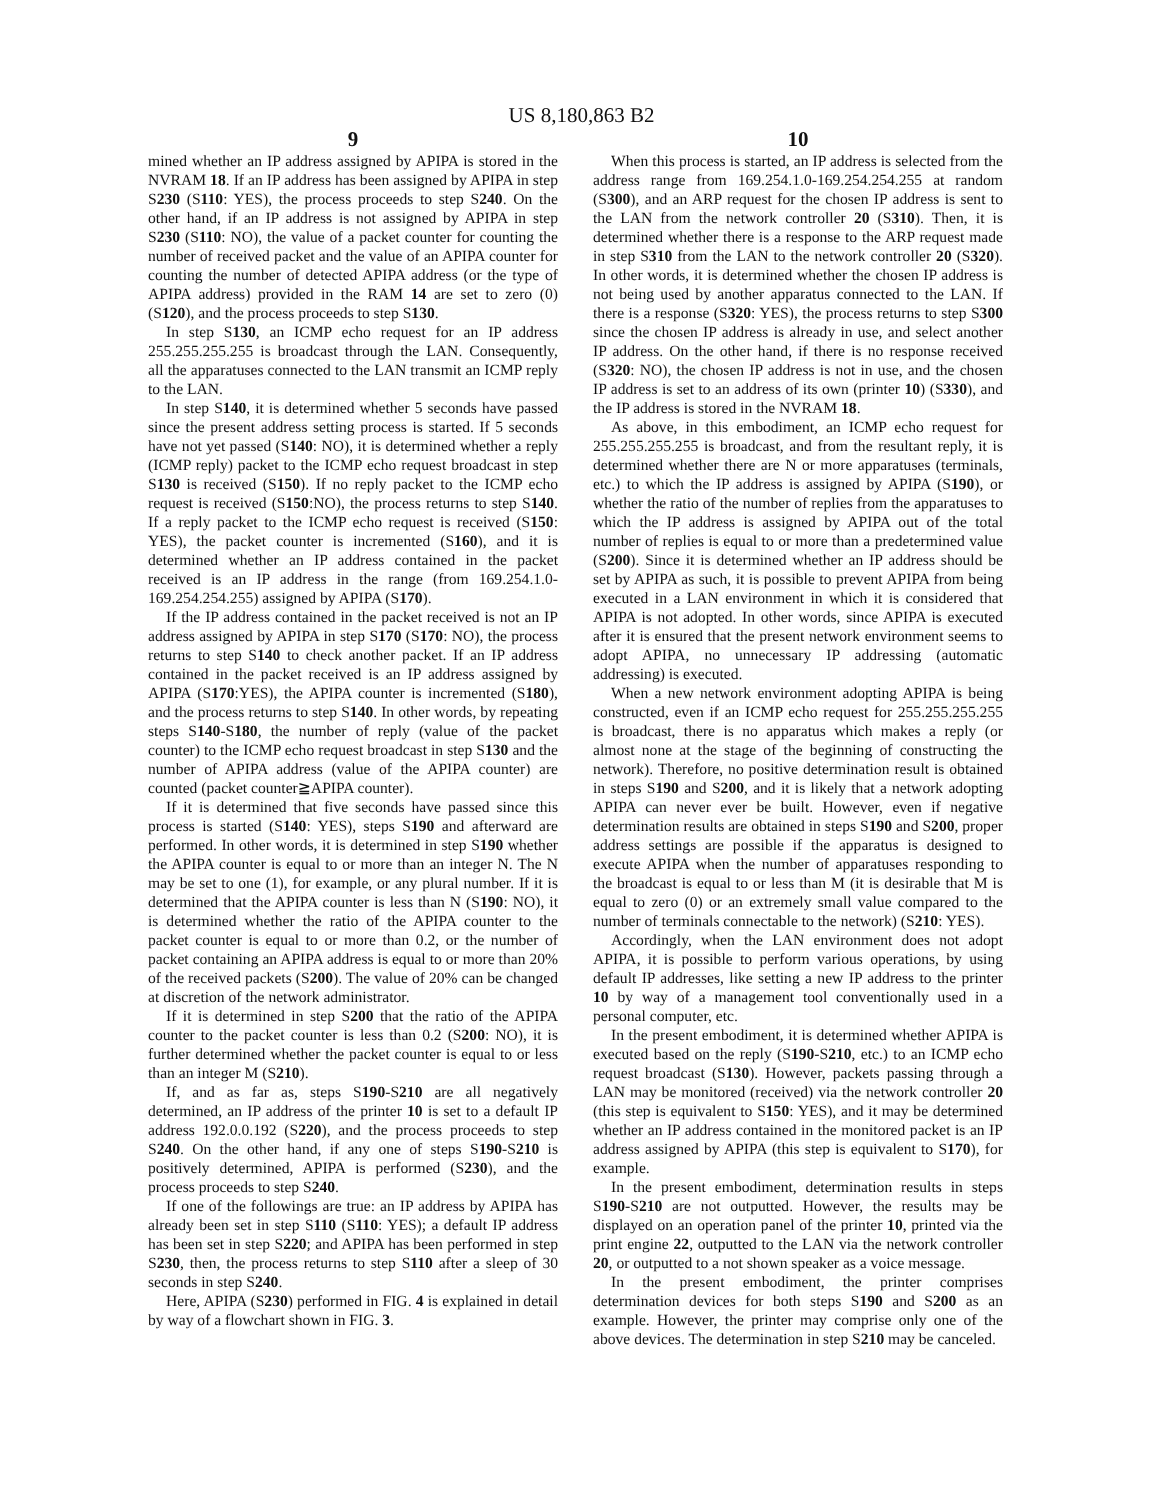US 8,180,863 B2
9
mined whether an IP address assigned by APIPA is stored in the NVRAM 18. If an IP address has been assigned by APIPA in step S230 (S110: YES), the process proceeds to step S240. On the other hand, if an IP address is not assigned by APIPA in step S230 (S110: NO), the value of a packet counter for counting the number of received packet and the value of an APIPA counter for counting the number of detected APIPA address (or the type of APIPA address) provided in the RAM 14 are set to zero (0) (S120), and the process proceeds to step S130.
In step S130, an ICMP echo request for an IP address 255.255.255.255 is broadcast through the LAN. Consequently, all the apparatuses connected to the LAN transmit an ICMP reply to the LAN.
In step S140, it is determined whether 5 seconds have passed since the present address setting process is started. If 5 seconds have not yet passed (S140: NO), it is determined whether a reply (ICMP reply) packet to the ICMP echo request broadcast in step S130 is received (S150). If no reply packet to the ICMP echo request is received (S150:NO), the process returns to step S140. If a reply packet to the ICMP echo request is received (S150: YES), the packet counter is incremented (S160), and it is determined whether an IP address contained in the packet received is an IP address in the range (from 169.254.1.0-169.254.254.255) assigned by APIPA (S170).
If the IP address contained in the packet received is not an IP address assigned by APIPA in step S170 (S170: NO), the process returns to step S140 to check another packet. If an IP address contained in the packet received is an IP address assigned by APIPA (S170:YES), the APIPA counter is incremented (S180), and the process returns to step S140. In other words, by repeating steps S140-S180, the number of reply (value of the packet counter) to the ICMP echo request broadcast in step S130 and the number of APIPA address (value of the APIPA counter) are counted (packet counter≧APIPA counter).
If it is determined that five seconds have passed since this process is started (S140: YES), steps S190 and afterward are performed. In other words, it is determined in step S190 whether the APIPA counter is equal to or more than an integer N. The N may be set to one (1), for example, or any plural number. If it is determined that the APIPA counter is less than N (S190: NO), it is determined whether the ratio of the APIPA counter to the packet counter is equal to or more than 0.2, or the number of packet containing an APIPA address is equal to or more than 20% of the received packets (S200). The value of 20% can be changed at discretion of the network administrator.
If it is determined in step S200 that the ratio of the APIPA counter to the packet counter is less than 0.2 (S200: NO), it is further determined whether the packet counter is equal to or less than an integer M (S210).
If, and as far as, steps S190-S210 are all negatively determined, an IP address of the printer 10 is set to a default IP address 192.0.0.192 (S220), and the process proceeds to step S240. On the other hand, if any one of steps S190-S210 is positively determined, APIPA is performed (S230), and the process proceeds to step S240.
If one of the followings are true: an IP address by APIPA has already been set in step S110 (S110: YES); a default IP address has been set in step S220; and APIPA has been performed in step S230, then, the process returns to step S110 after a sleep of 30 seconds in step S240.
Here, APIPA (S230) performed in FIG. 4 is explained in detail by way of a flowchart shown in FIG. 3.
10
When this process is started, an IP address is selected from the address range from 169.254.1.0-169.254.254.255 at random (S300), and an ARP request for the chosen IP address is sent to the LAN from the network controller 20 (S310). Then, it is determined whether there is a response to the ARP request made in step S310 from the LAN to the network controller 20 (S320). In other words, it is determined whether the chosen IP address is not being used by another apparatus connected to the LAN. If there is a response (S320: YES), the process returns to step S300 since the chosen IP address is already in use, and select another IP address. On the other hand, if there is no response received (S320: NO), the chosen IP address is not in use, and the chosen IP address is set to an address of its own (printer 10) (S330), and the IP address is stored in the NVRAM 18.
As above, in this embodiment, an ICMP echo request for 255.255.255.255 is broadcast, and from the resultant reply, it is determined whether there are N or more apparatuses (terminals, etc.) to which the IP address is assigned by APIPA (S190), or whether the ratio of the number of replies from the apparatuses to which the IP address is assigned by APIPA out of the total number of replies is equal to or more than a predetermined value (S200). Since it is determined whether an IP address should be set by APIPA as such, it is possible to prevent APIPA from being executed in a LAN environment in which it is considered that APIPA is not adopted. In other words, since APIPA is executed after it is ensured that the present network environment seems to adopt APIPA, no unnecessary IP addressing (automatic addressing) is executed.
When a new network environment adopting APIPA is being constructed, even if an ICMP echo request for 255.255.255.255 is broadcast, there is no apparatus which makes a reply (or almost none at the stage of the beginning of constructing the network). Therefore, no positive determination result is obtained in steps S190 and S200, and it is likely that a network adopting APIPA can never ever be built. However, even if negative determination results are obtained in steps S190 and S200, proper address settings are possible if the apparatus is designed to execute APIPA when the number of apparatuses responding to the broadcast is equal to or less than M (it is desirable that M is equal to zero (0) or an extremely small value compared to the number of terminals connectable to the network) (S210: YES).
Accordingly, when the LAN environment does not adopt APIPA, it is possible to perform various operations, by using default IP addresses, like setting a new IP address to the printer 10 by way of a management tool conventionally used in a personal computer, etc.
In the present embodiment, it is determined whether APIPA is executed based on the reply (S190-S210, etc.) to an ICMP echo request broadcast (S130). However, packets passing through a LAN may be monitored (received) via the network controller 20 (this step is equivalent to S150: YES), and it may be determined whether an IP address contained in the monitored packet is an IP address assigned by APIPA (this step is equivalent to S170), for example.
In the present embodiment, determination results in steps S190-S210 are not outputted. However, the results may be displayed on an operation panel of the printer 10, printed via the print engine 22, outputted to the LAN via the network controller 20, or outputted to a not shown speaker as a voice message.
In the present embodiment, the printer comprises determination devices for both steps S190 and S200 as an example. However, the printer may comprise only one of the above devices. The determination in step S210 may be canceled.